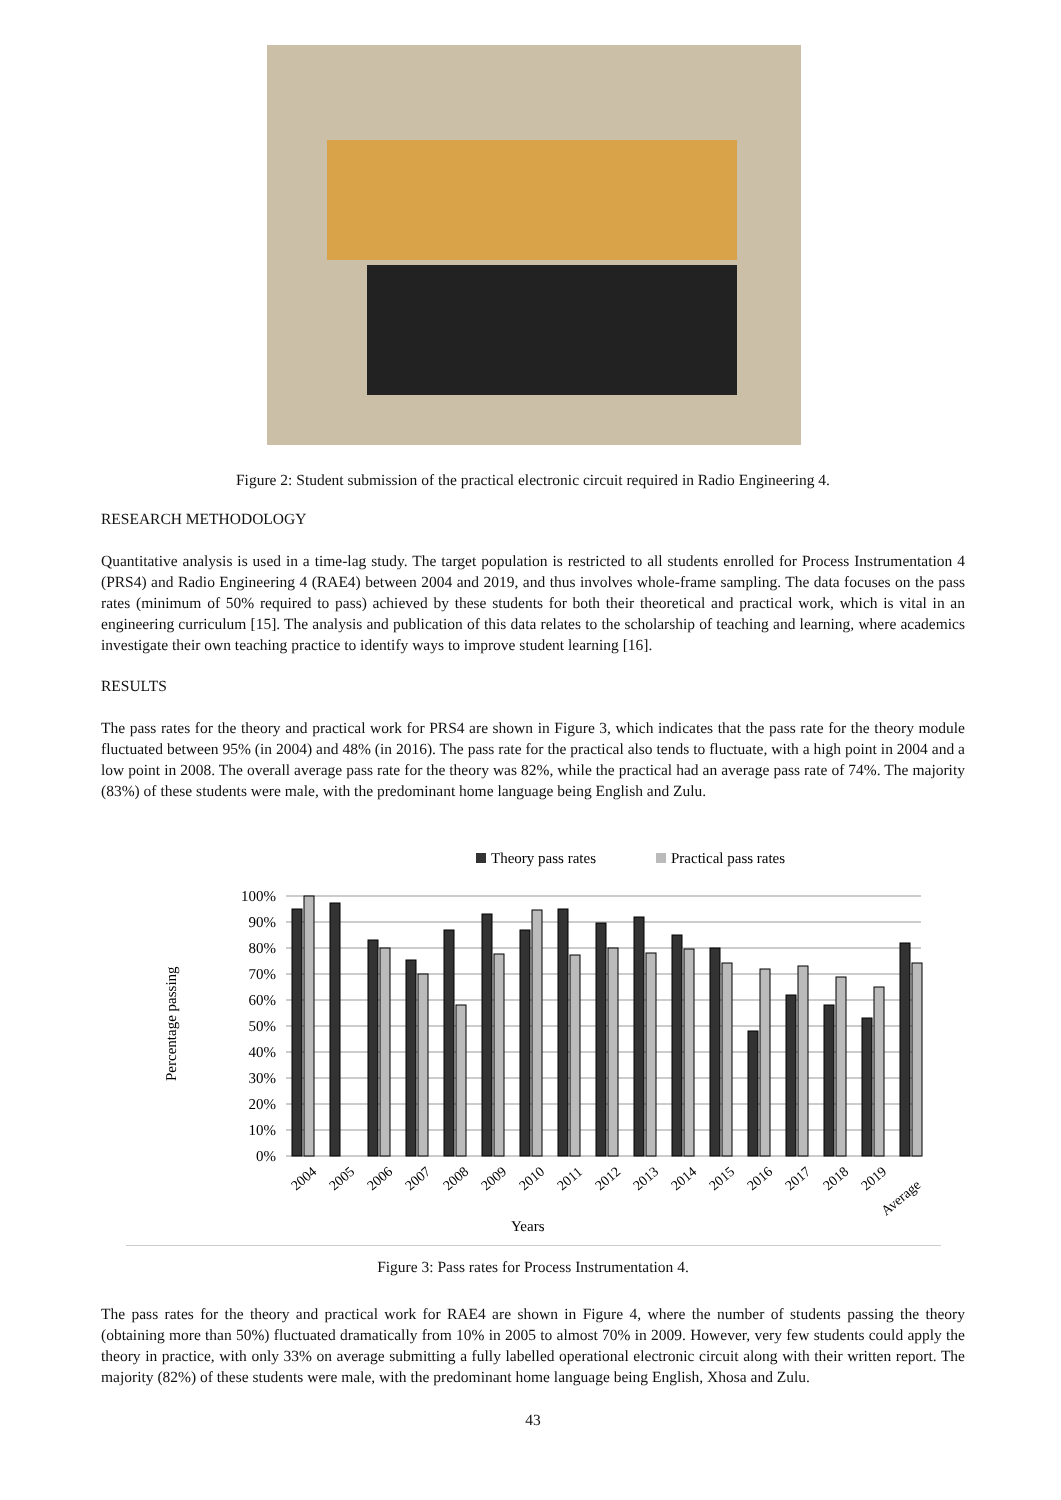Figure 2: Student submission of the practical electronic circuit required in Radio Engineering 4.
RESEARCH METHODOLOGY
Quantitative analysis is used in a time-lag study. The target population is restricted to all students enrolled for Process Instrumentation 4 (PRS4) and Radio Engineering 4 (RAE4) between 2004 and 2019, and thus involves whole-frame sampling. The data focuses on the pass rates (minimum of 50% required to pass) achieved by these students for both their theoretical and practical work, which is vital in an engineering curriculum [15]. The analysis and publication of this data relates to the scholarship of teaching and learning, where academics investigate their own teaching practice to identify ways to improve student learning [16].
RESULTS
The pass rates for the theory and practical work for PRS4 are shown in Figure 3, which indicates that the pass rate for the theory module fluctuated between 95% (in 2004) and 48% (in 2016). The pass rate for the practical also tends to fluctuate, with a high point in 2004 and a low point in 2008. The overall average pass rate for the theory was 82%, while the practical had an average pass rate of 74%. The majority (83%) of these students were male, with the predominant home language being English and Zulu.
Theory pass rates
Practical pass rates
100%
90%
80%
70%
60%
50%
40%
30%
20%
10%
0%
Percentage passing
2004
2005
2006
2007
2008
2009
2010
2011
2012
2013
2014
2015
2016
2017
2018
2019
Average
Years
Figure 3: Pass rates for Process Instrumentation 4.
The pass rates for the theory and practical work for RAE4 are shown in Figure 4, where the number of students passing the theory (obtaining more than 50%) fluctuated dramatically from 10% in 2005 to almost 70% in 2009. However, very few students could apply the theory in practice, with only 33% on average submitting a fully labelled operational electronic circuit along with their written report. The majority (82%) of these students were male, with the predominant home language being English, Xhosa and Zulu.
43